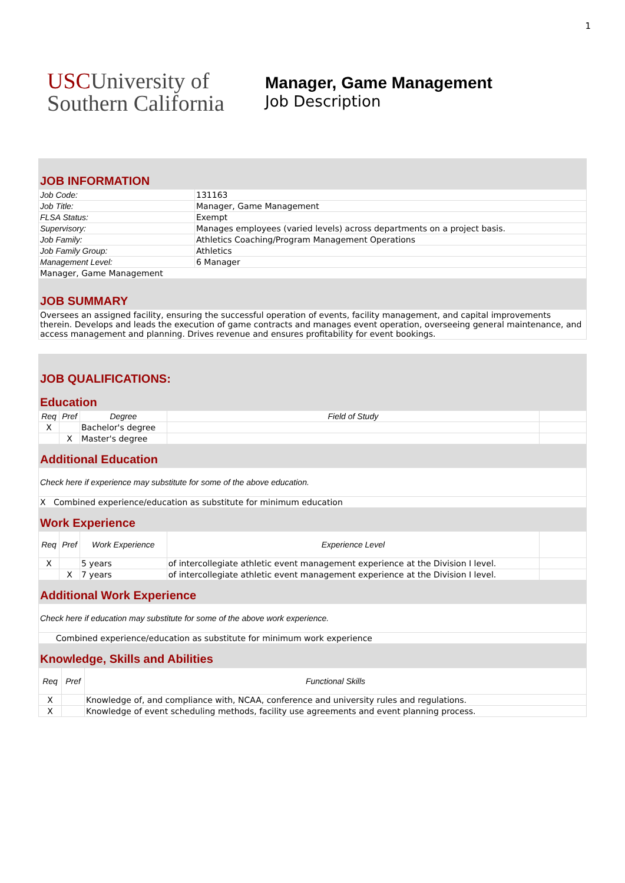1
USCUniversity of
Southern California
Manager, Game Management
Job Description
| JOB INFORMATION | |
| Job Code: | 131163 |
| Job Title: | Manager, Game Management |
| FLSA Status: | Exempt |
| Supervisory: | Manages employees (varied levels) across departments on a project basis. |
| Job Family: | Athletics Coaching/Program Management Operations |
| Job Family Group: | Athletics |
| Management Level: | 6 Manager |
| Manager, Game Management | |
| JOB SUMMARY | |
| Oversees an assigned facility, ensuring the successful operation of events, facility management, and capital improvements therein. Develops and leads the execution of game contracts and manages event operation, overseeing general maintenance, and access management and planning. Drives revenue and ensures profitability for event bookings. | |
| JOB QUALIFICATIONS: | | | | |
| Education | | | | |
| Req | Pref | Degree | Field of Study | |
| X | | Bachelor's degree | | |
| | X | Master's degree | | |
| Additional Education | | | | |
| Check here if experience may substitute for some of the above education. | | | | |
| X Combined experience/education as substitute for minimum education | | | | |
| Work Experience | | | | |
| Req | Pref | Work Experience | Experience Level | |
| X | | 5 years | of intercollegiate athletic event management experience at the Division I level. | |
| | X | 7 years | of intercollegiate athletic event management experience at the Division I level. | |
| Additional Work Experience | | | | |
| Check here if education may substitute for some of the above work experience. | | | | |
| Combined experience/education as substitute for minimum work experience | | | | |
| Knowledge, Skills and Abilities | | | | |
| Req | Pref | Functional Skills |
| --- | --- | --- |
| X | | Knowledge of, and compliance with, NCAA, conference and university rules and regulations. |
| X | | Knowledge of event scheduling methods, facility use agreements and event planning process. |